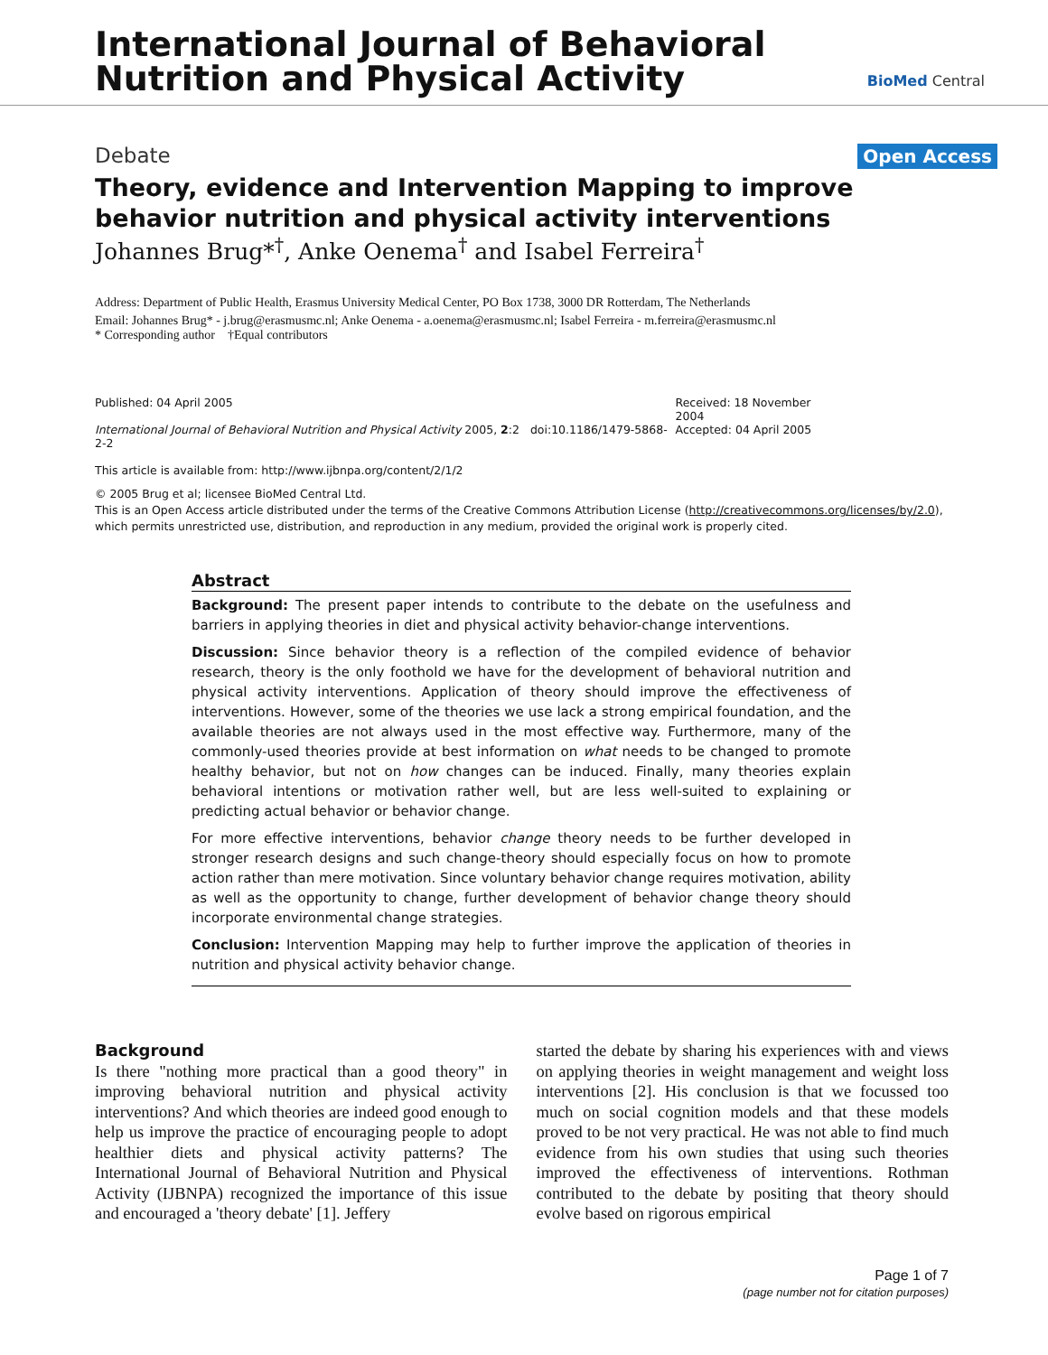International Journal of Behavioral
Nutrition and Physical Activity
BioMed Central
Debate Open Access
Theory, evidence and Intervention Mapping to improve behavior nutrition and physical activity interventions
Johannes Brug*<sup>†</sup>, Anke Oenema<sup>†</sup> and Isabel Ferreira<sup>†</sup>
Address: Department of Public Health, Erasmus University Medical Center, PO Box 1738, 3000 DR Rotterdam, The Netherlands
Email: Johannes Brug* - j.brug@erasmusmc.nl; Anke Oenema - a.oenema@erasmusmc.nl; Isabel Ferreira - m.ferreira@erasmusmc.nl
* Corresponding author †Equal contributors
Published: 04 April 2005
International Journal of Behavioral Nutrition and Physical Activity 2005, 2:2 doi:10.1186/1479-5868-2-2
This article is available from: http://www.ijbnpa.org/content/2/1/2
Received: 18 November 2004
Accepted: 04 April 2005
© 2005 Brug et al; licensee BioMed Central Ltd.
This is an Open Access article distributed under the terms of the Creative Commons Attribution License (http://creativecommons.org/licenses/by/2.0), which permits unrestricted use, distribution, and reproduction in any medium, provided the original work is properly cited.
Abstract
Background: The present paper intends to contribute to the debate on the usefulness and barriers in applying theories in diet and physical activity behavior-change interventions.
Discussion: Since behavior theory is a reflection of the compiled evidence of behavior research, theory is the only foothold we have for the development of behavioral nutrition and physical activity interventions. Application of theory should improve the effectiveness of interventions. However, some of the theories we use lack a strong empirical foundation, and the available theories are not always used in the most effective way. Furthermore, many of the commonly-used theories provide at best information on what needs to be changed to promote healthy behavior, but not on how changes can be induced. Finally, many theories explain behavioral intentions or motivation rather well, but are less well-suited to explaining or predicting actual behavior or behavior change.
For more effective interventions, behavior change theory needs to be further developed in stronger research designs and such change-theory should especially focus on how to promote action rather than mere motivation. Since voluntary behavior change requires motivation, ability as well as the opportunity to change, further development of behavior change theory should incorporate environmental change strategies.
Conclusion: Intervention Mapping may help to further improve the application of theories in nutrition and physical activity behavior change.
Background
Is there "nothing more practical than a good theory" in improving behavioral nutrition and physical activity interventions? And which theories are indeed good enough to help us improve the practice of encouraging people to adopt healthier diets and physical activity patterns? The International Journal of Behavioral Nutrition and Physical Activity (IJBNPA) recognized the importance of this issue and encouraged a 'theory debate' [1]. Jeffery
started the debate by sharing his experiences with and views on applying theories in weight management and weight loss interventions [2]. His conclusion is that we focussed too much on social cognition models and that these models proved to be not very practical. He was not able to find much evidence from his own studies that using such theories improved the effectiveness of interventions. Rothman contributed to the debate by positing that theory should evolve based on rigorous empirical
Page 1 of 7
(page number not for citation purposes)